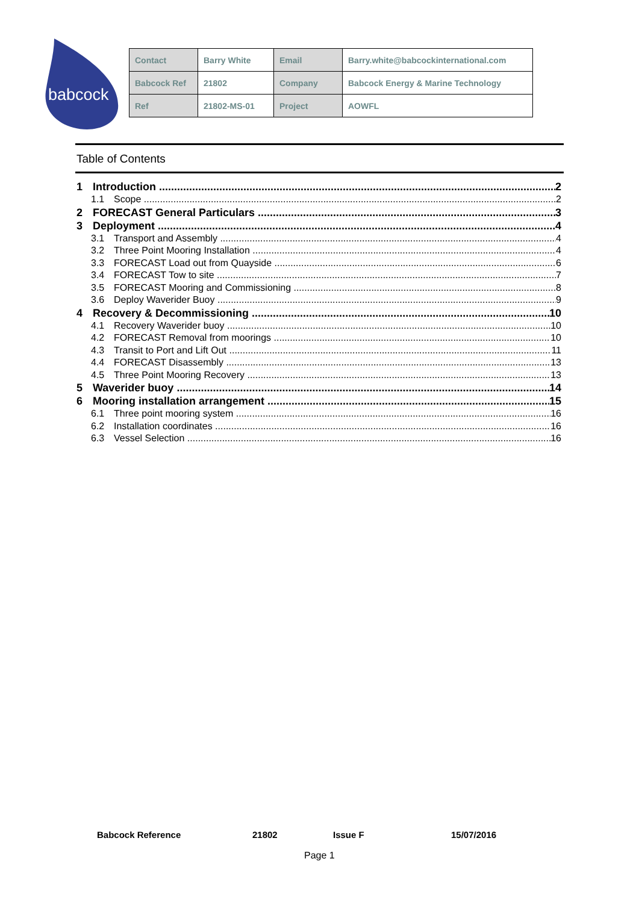babcock
| Contact | Barry White | Email | Barry.white@babcockinternational.com |
| Babcock Ref | 21802 | Company | Babcock Energy & Marine Technology |
| Ref | 21802-MS-01 | Project | AOWFL |
Table of Contents
1 Introduction 2
1.1 Scope 2
2 FORECAST General Particulars 3
3 Deployment 4
3.1 Transport and Assembly 4
3.2 Three Point Mooring Installation 4
3.3 FORECAST Load out from Quayside 6
3.4 FORECAST Tow to site 7
3.5 FORECAST Mooring and Commissioning 8
3.6 Deploy Waverider Buoy 9
4 Recovery & Decommissioning 10
4.1 Recovery Waverider buoy 10
4.2 FORECAST Removal from moorings 10
4.3 Transit to Port and Lift Out 11
4.4 FORECAST Disassembly 13
4.5 Three Point Mooring Recovery 13
5 Waverider buoy 14
6 Mooring installation arrangement 15
6.1 Three point mooring system 16
6.2 Installation coordinates 16
6.3 Vessel Selection 16
Babcock Reference 21802 Issue F 15/07/2016
Page 1